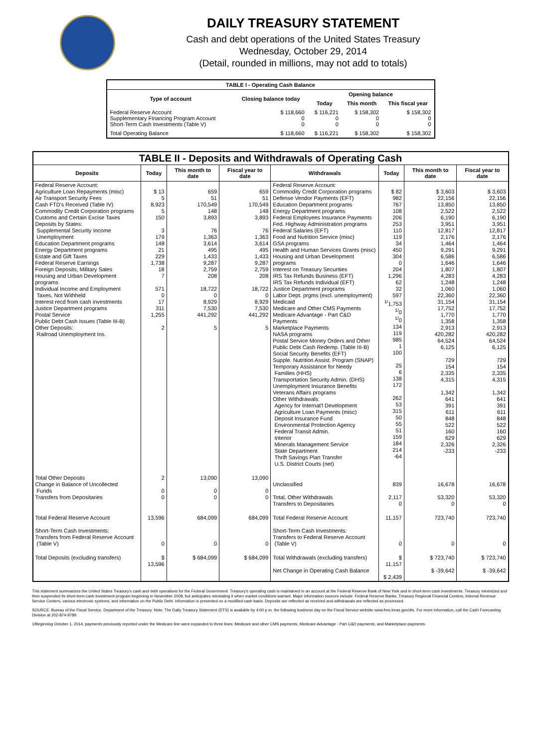DAILY TREASURY STATEMENT
Cash and debt operations of the United States Treasury
Wednesday, October 29, 2014
(Detail, rounded in millions, may not add to totals)
| TABLE I - Operating Cash Balance | | | | |
| Type of account | Closing balance today | Opening balance | | |
| | | Today | This month | This fiscal year |
| Federal Reserve Account Supplementary Financing Program Account Short-Term Cash Investments (Table V) | $ 118,660 0 0 | $ 116,221 0 0 | $ 158,302 0 0 | $ 158,302 0 0 |
| Total Operating Balance | $ 118,660 | $ 116,221 | $ 158,302 | $ 158,302 |
| TABLE II - Deposits and Withdrawals of Operating Cash | | | | | | | |
| Deposits | Today | This month to date | Fiscal year to date | Withdrawals | Today | This month to date | Fiscal year to date |
| Federal Reserve Account: Agriculture Loan Repayments (misc) Air Transport Security Fees Cash FTD's Received (Table IV) Commodity Credit Corporation programs Customs and Certain Excise Taxes Deposits by States: Supplemental Security Income Unemployment Education Department programs Energy Department programs Estate and Gift Taxes Federal Reserve Earnings Foreign Deposits, Military Sales Housing and Urban Development programs Individual Income and Employment Taxes, Not Withheld Interest recd from cash investments Justice Department programs Postal Service Public Debt Cash Issues (Table III-B) Other Deposits: Railroad Unemployment Ins. | $ 13 5 8,923 5 150 3 179 148 21 229 1,738 18 7 571 0 17 311 1,255 2 | 659 51 170,549 148 3,893 76 1,363 3,614 495 1,433 9,287 2,759 208 18,722 0 8,929 7,530 441,292 5 | 659 51 170,549 148 3,893 76 1,363 3,614 495 1,433 9,287 2,759 208 18,722 0 8,929 7,530 441,292 5 | Federal Reserve Account: Commodity Credit Corporation programs Defense Vendor Payments (EFT) Education Department programs Energy Department programs Federal Employees Insurance Payments Fed. Highway Administration programs Federal Salaries (EFT) Food and Nutrition Service (misc) GSA programs Health and Human Services Grants (misc) Housing and Urban Development programs Interest on Treasury Securities IRS Tax Refunds Business (EFT) IRS Tax Refunds Individual (EFT) Justice Department programs Labor Dept. prgms (excl. unemployment) Medicaid Medicare and Other CMS Payments Medicare Advantage - Part C&D Payments Marketplace Payments NASA programs Postal Service Money Orders and Other Public Debt Cash Redemp. (Table III-B) Social Security Benefits (EFT) Supple. Nutrition Assist. Program (SNAP) Temporary Assistance for Needy Families (HHS) Transportation Security Admin. (DHS) Unemployment Insurance Benefits Veterans Affairs programs Other Withdrawals: Agency for Internat'l Development Agriculture Loan Payments (misc) Deposit Insurance Fund Environmental Protection Agency Federal Transit Admin. Interior Minerals Management Service State Department Thrift Savings Plan Transfer U.S. District Courts (net) | $ 82 982 767 108 206 253 110 119 34 450 304 0 204 1,296 62 32 597 <sup>1/</sup>1,753 <sup>1/</sup>0 <sup>1/</sup>0 134 119 985 1 100 25 6 138 172 262 53 315 50 55 51 159 184 214 -64 | $ 3,603 22,156 13,850 2,522 6,190 3,951 12,817 2,176 1,464 9,291 6,586 1,646 1,807 4,283 1,248 1,060 22,360 31,154 17,752 1,770 1,358 2,913 420,282 64,524 6,125 729 154 2,335 4,315 1,342 641 391 611 848 522 160 629 2,326 -233 | $ 3,603 22,156 13,850 2,522 6,190 3,951 12,817 2,176 1,464 9,291 6,586 1,646 1,807 4,283 1,248 1,060 22,360 31,154 17,752 1,770 1,358 2,913 420,282 64,524 6,125 729 154 2,335 4,315 1,342 641 391 611 848 522 160 629 2,326 -233 |
| Total Other Deposits Change in Balance of Uncollected Funds Transfers from Depositaries | 2 0 0 | 13,090 0 0 | 13,090 0 0 | Unclassified Total, Other Withdrawals Transfers to Depositaries | 839 2,117 0 | 16,678 53,320 0 | 16,678 53,320 0 |
| Total Federal Reserve Account Short-Term Cash Investments: Transfers from Federal Reserve Account (Table V) | 13,596 0 | 684,099 0 | 684,099 0 | Total Federal Reserve Account Short-Term Cash Investments: Transfers to Federal Reserve Account (Table V) | 11,157 0 | 723,740 0 | 723,740 0 |
| Total Deposits (excluding transfers) | $ 13,596 | $ 684,099 | $ 684,099 | Total Withdrawals (excluding transfers) Net Change in Operating Cash Balance | $ 11,157 $ 2,439 | $ 723,740 $ -39,642 | $ 723,740 $ -39,642 |
This statement summarizes the United States Treasury's cash and debt operations for the Federal Government. Treasury's operating cash is maintained in an account at the Federal Reserve Bank of New York and in short-term cash investments. Treasury minimized and then suspended its short-term cash investment program beginning in November 2008, but anticipates reinstating it when market conditions warrant. Major information sources include: Federal Reserve Banks, Treasury Regional Financial Centers, Internal Revenue Service Centers, various electronic systems, and information on the Public Debt. Information is presented on a modified cash basis. Deposits are reflected as received and withdrawals are reflected as processed.
SOURCE: Bureau of the Fiscal Service, Department of the Treasury. Note: The Daily Treasury Statement (DTS) is available by 4:00 p.m. the following business day on the Fiscal Service website www.fms.treas.gov/dts. For more information, call the Cash Forecasting Division at 202-874-9789.
1/Beginning October 1, 2014, payments previously reported under the Medicare line were expanded to three lines: Medicare and other CMS payments, Medicare Advantage - Part C&D payments, and Marketplace payments.